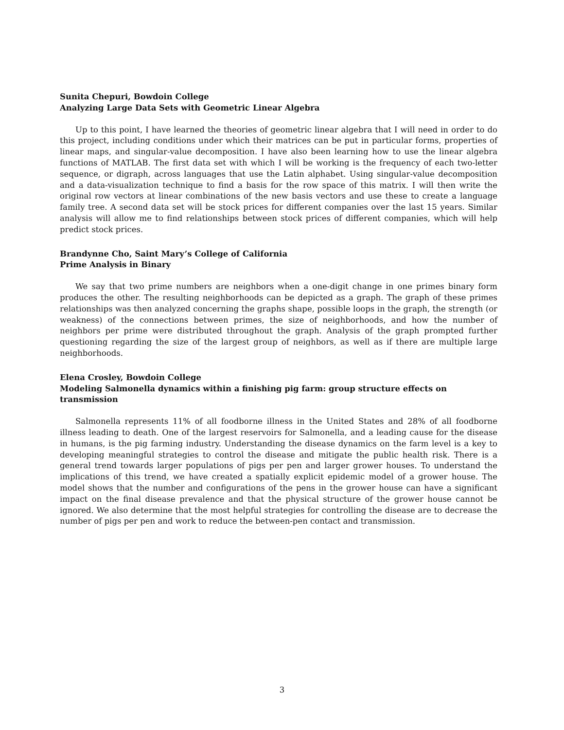Sunita Chepuri, Bowdoin College
Analyzing Large Data Sets with Geometric Linear Algebra
Up to this point, I have learned the theories of geometric linear algebra that I will need in order to do this project, including conditions under which their matrices can be put in particular forms, properties of linear maps, and singular-value decomposition. I have also been learning how to use the linear algebra functions of MATLAB. The first data set with which I will be working is the frequency of each two-letter sequence, or digraph, across languages that use the Latin alphabet. Using singular-value decomposition and a data-visualization technique to find a basis for the row space of this matrix. I will then write the original row vectors at linear combinations of the new basis vectors and use these to create a language family tree. A second data set will be stock prices for different companies over the last 15 years. Similar analysis will allow me to find relationships between stock prices of different companies, which will help predict stock prices.
Brandynne Cho, Saint Mary’s College of California
Prime Analysis in Binary
We say that two prime numbers are neighbors when a one-digit change in one primes binary form produces the other. The resulting neighborhoods can be depicted as a graph. The graph of these primes relationships was then analyzed concerning the graphs shape, possible loops in the graph, the strength (or weakness) of the connections between primes, the size of neighborhoods, and how the number of neighbors per prime were distributed throughout the graph. Analysis of the graph prompted further questioning regarding the size of the largest group of neighbors, as well as if there are multiple large neighborhoods.
Elena Crosley, Bowdoin College
Modeling Salmonella dynamics within a finishing pig farm: group structure effects on transmission
Salmonella represents 11% of all foodborne illness in the United States and 28% of all foodborne illness leading to death. One of the largest reservoirs for Salmonella, and a leading cause for the disease in humans, is the pig farming industry. Understanding the disease dynamics on the farm level is a key to developing meaningful strategies to control the disease and mitigate the public health risk. There is a general trend towards larger populations of pigs per pen and larger grower houses. To understand the implications of this trend, we have created a spatially explicit epidemic model of a grower house. The model shows that the number and configurations of the pens in the grower house can have a significant impact on the final disease prevalence and that the physical structure of the grower house cannot be ignored. We also determine that the most helpful strategies for controlling the disease are to decrease the number of pigs per pen and work to reduce the between-pen contact and transmission.
3